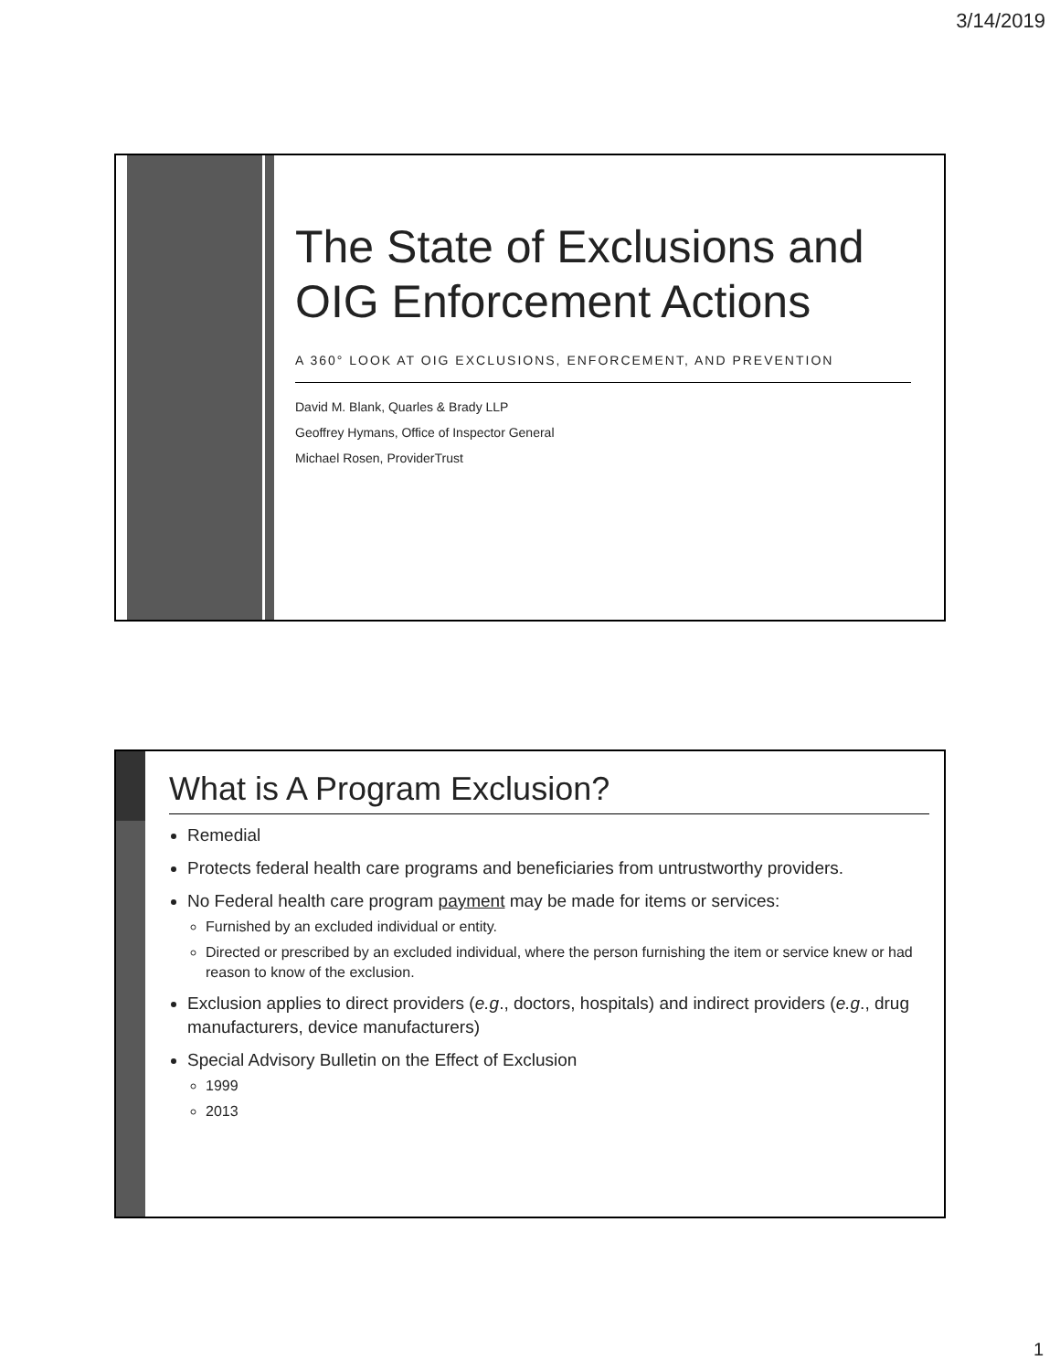3/14/2019
The State of Exclusions and OIG Enforcement Actions
A 360° LOOK AT OIG EXCLUSIONS, ENFORCEMENT, AND PREVENTION
David M. Blank, Quarles & Brady LLP
Geoffrey Hymans, Office of Inspector General
Michael Rosen, ProviderTrust
What is A Program Exclusion?
Remedial
Protects federal health care programs and beneficiaries from untrustworthy providers.
No Federal health care program payment may be made for items or services:
Furnished by an excluded individual or entity.
Directed or prescribed by an excluded individual, where the person furnishing the item or service knew or had reason to know of the exclusion.
Exclusion applies to direct providers (e.g., doctors, hospitals) and indirect providers (e.g., drug manufacturers, device manufacturers)
Special Advisory Bulletin on the Effect of Exclusion
1999
2013
1